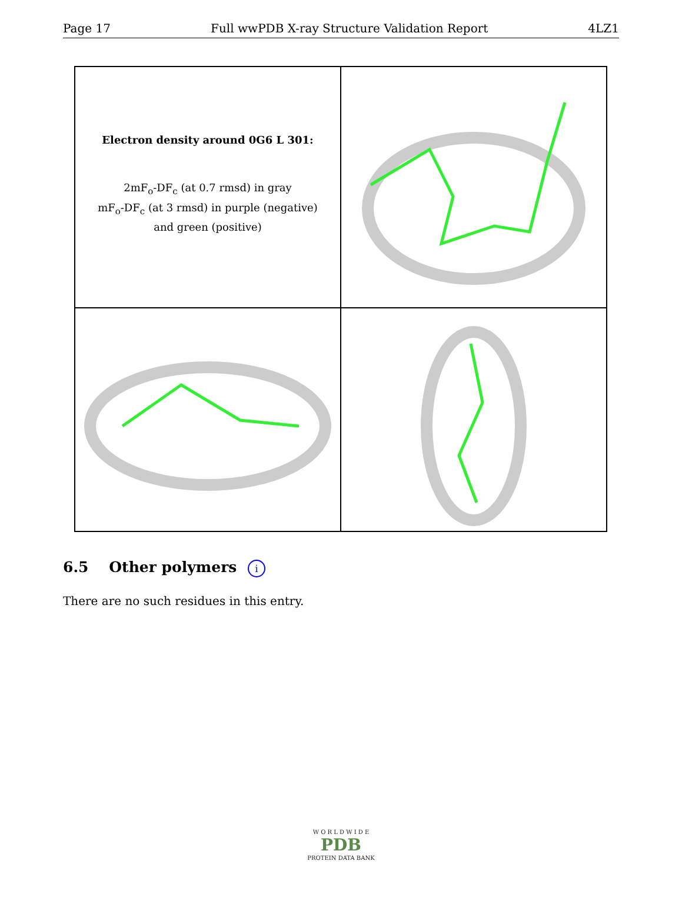Page 17 Full wwPDB X-ray Structure Validation Report 4LZ1
Electron density around 0G6 L 301:
2mF<sub>o</sub>-DF<sub>c</sub> (at 0.7 rmsd) in gray
mF<sub>o</sub>-DF<sub>c</sub> (at 3 rmsd) in purple (negative)
and green (positive)
6.5 Other polymers i
There are no such residues in this entry.
W O R L D W I D E
PDB
PROTEIN DATA BANK